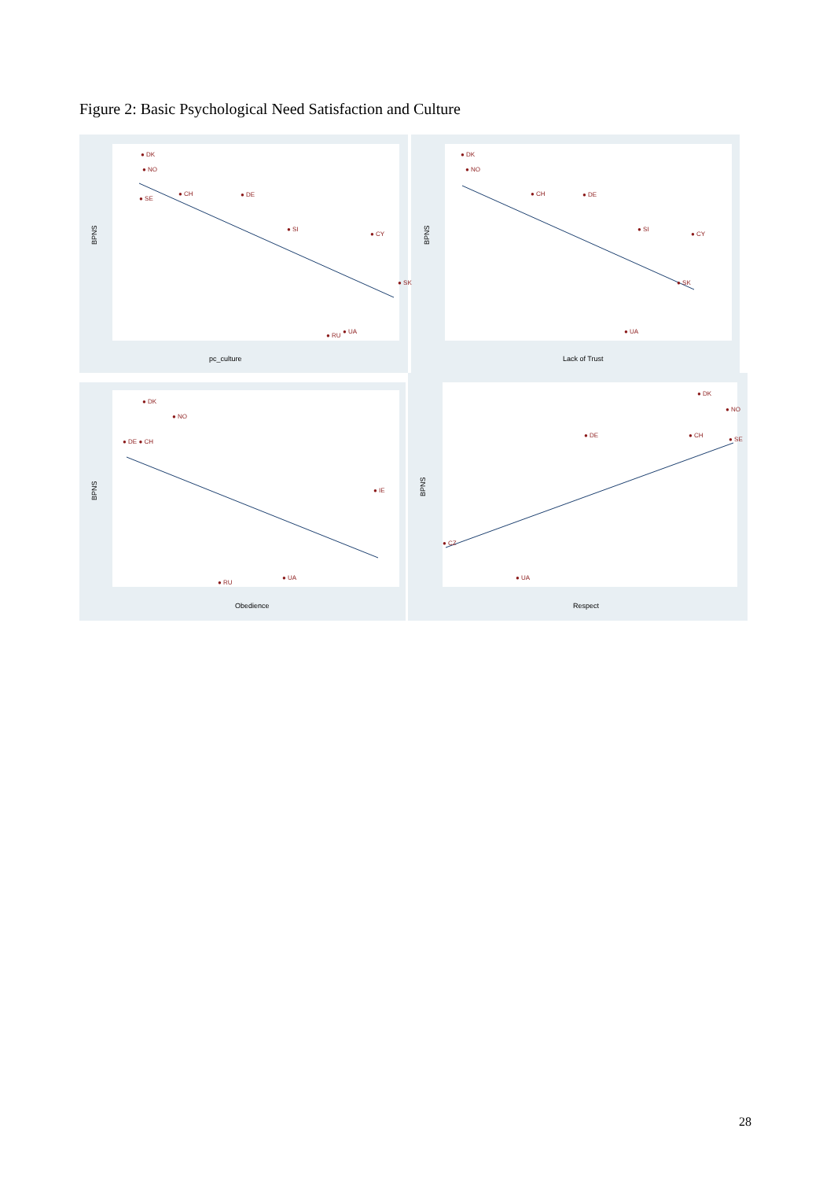Figure 2: Basic Psychological Need Satisfaction and Culture
● DK
● NO
● SE
● CH
● DE
● SI
● CY
● SK
● UA
● RU
● DK
● NO
● CH
● DE
● SI
● CY
● SK
● UA
● DK
● NO
● DE ● CH
● IE
● UA
● RU
● DK
● NO
● DE
● CH
● SE
● CZ
● UA
pc_culture
Lack of Trust
Obedience
Respect
BPNS
BPNS
BPNS
BPNS
28